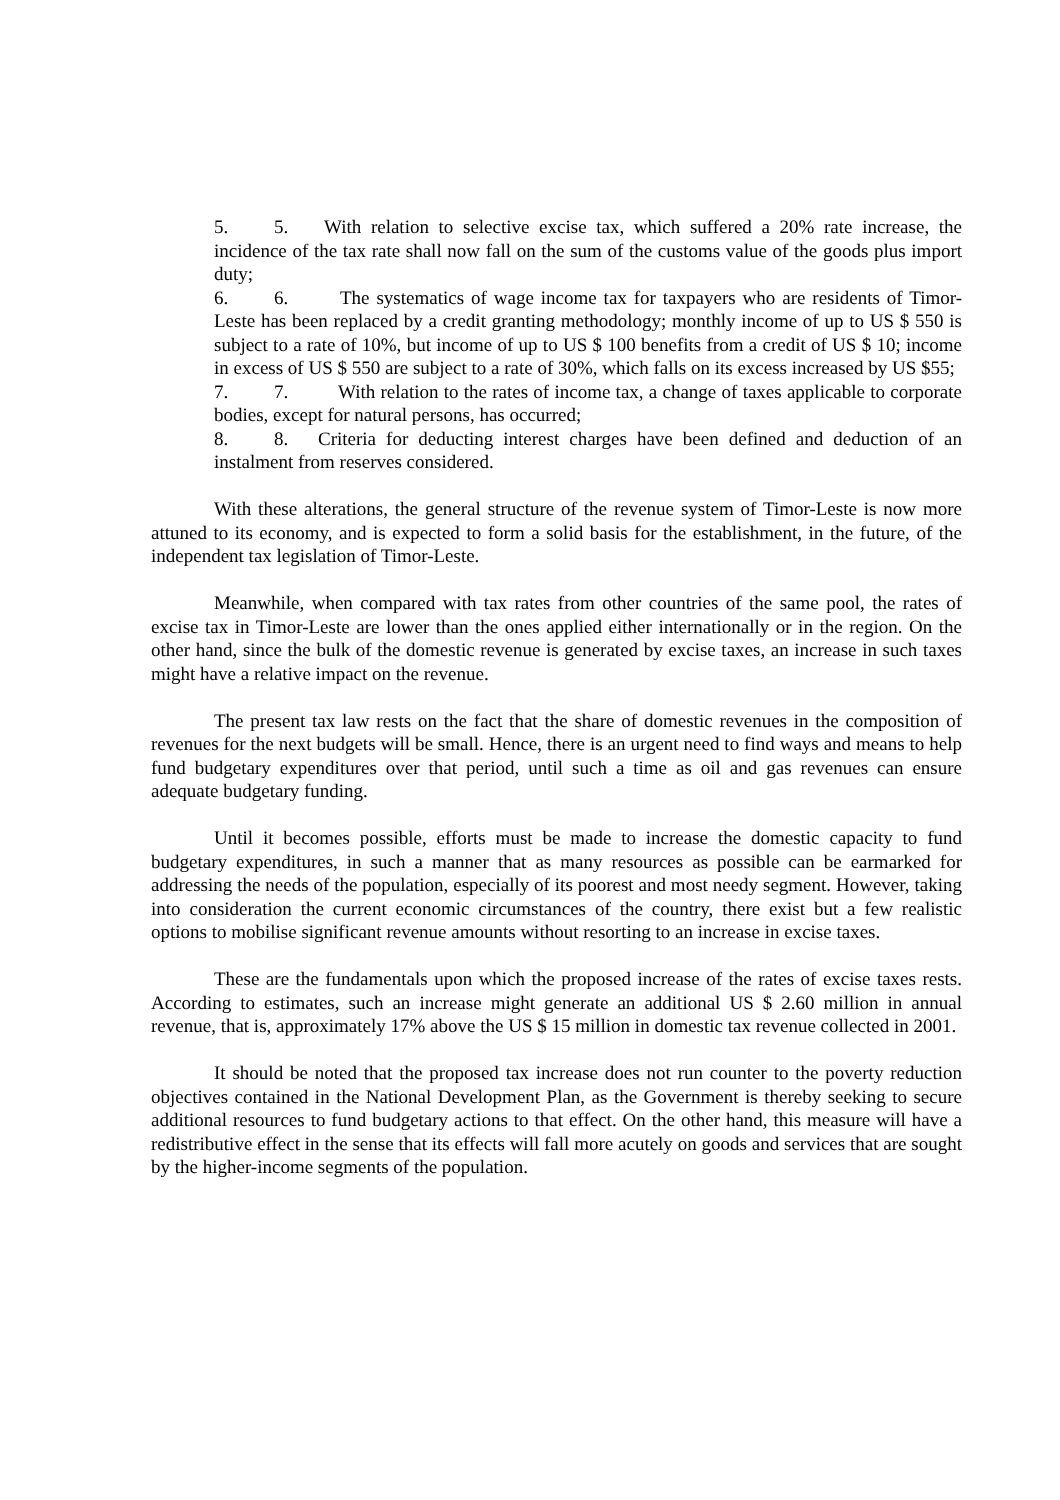5. 5. With relation to selective excise tax, which suffered a 20% rate increase, the incidence of the tax rate shall now fall on the sum of the customs value of the goods plus import duty;
6. 6. The systematics of wage income tax for taxpayers who are residents of Timor-Leste has been replaced by a credit granting methodology; monthly income of up to US $ 550 is subject to a rate of 10%, but income of up to US $ 100 benefits from a credit of US $ 10; income in excess of US $ 550 are subject to a rate of 30%, which falls on its excess increased by US $55;
7. 7. With relation to the rates of income tax, a change of taxes applicable to corporate bodies, except for natural persons, has occurred;
8. 8. Criteria for deducting interest charges have been defined and deduction of an instalment from reserves considered.
With these alterations, the general structure of the revenue system of Timor-Leste is now more attuned to its economy, and is expected to form a solid basis for the establishment, in the future, of the independent tax legislation of Timor-Leste.
Meanwhile, when compared with tax rates from other countries of the same pool, the rates of excise tax in Timor-Leste are lower than the ones applied either internationally or in the region. On the other hand, since the bulk of the domestic revenue is generated by excise taxes, an increase in such taxes might have a relative impact on the revenue.
The present tax law rests on the fact that the share of domestic revenues in the composition of revenues for the next budgets will be small. Hence, there is an urgent need to find ways and means to help fund budgetary expenditures over that period, until such a time as oil and gas revenues can ensure adequate budgetary funding.
Until it becomes possible, efforts must be made to increase the domestic capacity to fund budgetary expenditures, in such a manner that as many resources as possible can be earmarked for addressing the needs of the population, especially of its poorest and most needy segment. However, taking into consideration the current economic circumstances of the country, there exist but a few realistic options to mobilise significant revenue amounts without resorting to an increase in excise taxes.
These are the fundamentals upon which the proposed increase of the rates of excise taxes rests. According to estimates, such an increase might generate an additional US $ 2.60 million in annual revenue, that is, approximately 17% above the US $ 15 million in domestic tax revenue collected in 2001.
It should be noted that the proposed tax increase does not run counter to the poverty reduction objectives contained in the National Development Plan, as the Government is thereby seeking to secure additional resources to fund budgetary actions to that effect. On the other hand, this measure will have a redistributive effect in the sense that its effects will fall more acutely on goods and services that are sought by the higher-income segments of the population.